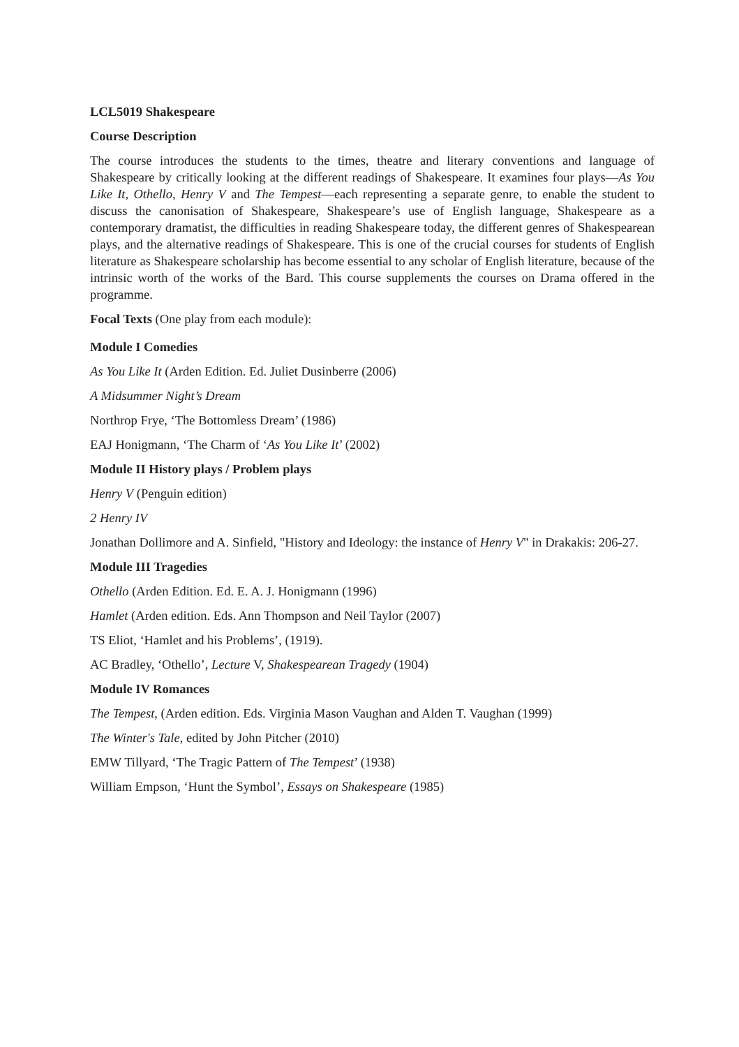LCL5019 Shakespeare
Course Description
The course introduces the students to the times, theatre and literary conventions and language of Shakespeare by critically looking at the different readings of Shakespeare. It examines four plays—As You Like It, Othello, Henry V and The Tempest—each representing a separate genre, to enable the student to discuss the canonisation of Shakespeare, Shakespeare’s use of English language, Shakespeare as a contemporary dramatist, the difficulties in reading Shakespeare today, the different genres of Shakespearean plays, and the alternative readings of Shakespeare. This is one of the crucial courses for students of English literature as Shakespeare scholarship has become essential to any scholar of English literature, because of the intrinsic worth of the works of the Bard. This course supplements the courses on Drama offered in the programme.
Focal Texts (One play from each module):
Module I Comedies
As You Like It (Arden Edition. Ed. Juliet Dusinberre (2006)
A Midsummer Night’s Dream
Northrop Frye, ‘The Bottomless Dream’ (1986)
EAJ Honigmann, ‘The Charm of ‘As You Like It’ (2002)
Module II History plays / Problem plays
Henry V (Penguin edition)
2 Henry IV
Jonathan Dollimore and A. Sinfield, "History and Ideology: the instance of Henry V" in Drakakis: 206-27.
Module III Tragedies
Othello (Arden Edition. Ed. E. A. J. Honigmann (1996)
Hamlet (Arden edition. Eds. Ann Thompson and Neil Taylor (2007)
TS Eliot, ‘Hamlet and his Problems’, (1919).
AC Bradley, ‘Othello’, Lecture V, Shakespearean Tragedy (1904)
Module IV Romances
The Tempest, (Arden edition. Eds. Virginia Mason Vaughan and Alden T. Vaughan (1999)
The Winter's Tale, edited by John Pitcher (2010)
EMW Tillyard, ‘The Tragic Pattern of The Tempest’ (1938)
William Empson, ‘Hunt the Symbol’, Essays on Shakespeare (1985)